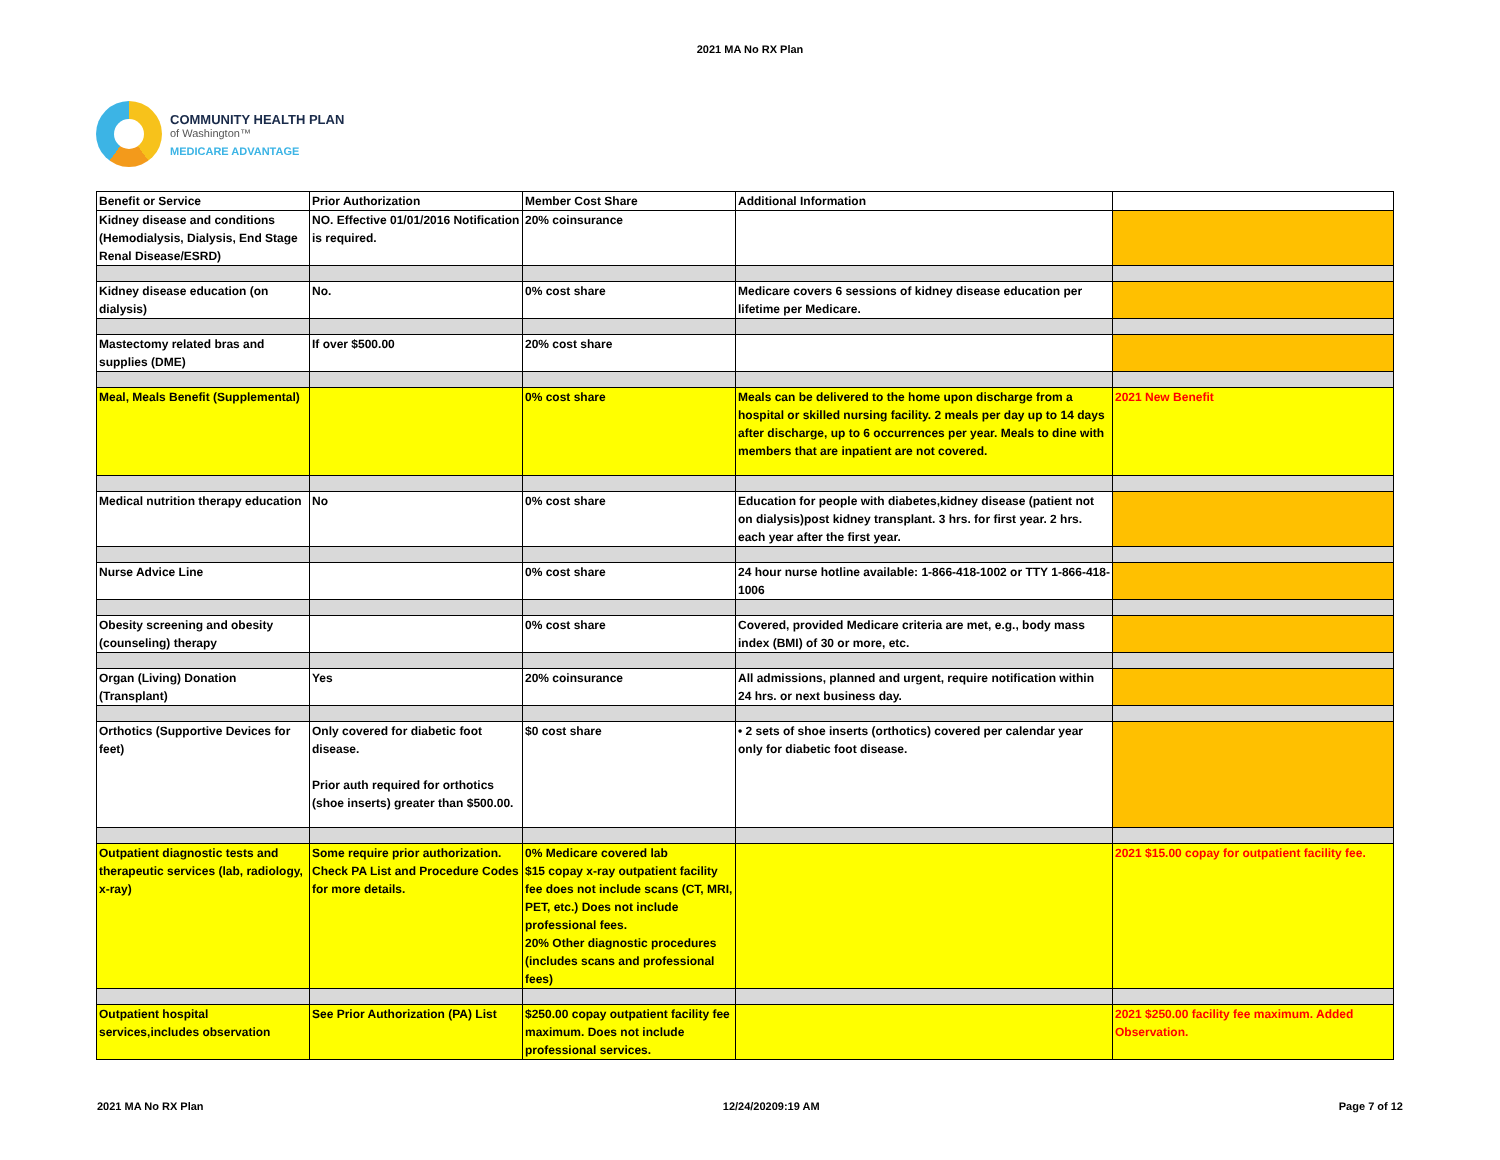2021 MA No RX Plan
COMMUNITY HEALTH PLAN
of Washington™
MEDICARE ADVANTAGE
| Benefit or Service | Prior Authorization | Member Cost Share | Additional Information | |
| --- | --- | --- | --- | --- |
| Kidney disease and conditions (Hemodialysis, Dialysis, End Stage Renal Disease/ESRD) | NO. Effective 01/01/2016 Notification is required. | 20% coinsurance | | |
| Kidney disease education (on dialysis) | No. | 0% cost share | Medicare covers 6 sessions of kidney disease education per lifetime per Medicare. | |
| Mastectomy related bras and supplies (DME) | If over $500.00 | 20% cost share | | |
| Meal, Meals Benefit (Supplemental) | | 0% cost share | Meals can be delivered to the home upon discharge from a hospital or skilled nursing facility. 2 meals per day up to 14 days after discharge, up to 6 occurrences per year. Meals to dine with members that are inpatient are not covered. | 2021 New Benefit |
| Medical nutrition therapy education | No | 0% cost share | Education for people with diabetes,kidney disease (patient not on dialysis)post kidney transplant. 3 hrs. for first year. 2 hrs. each year after the first year. | |
| Nurse Advice Line | | 0% cost share | 24 hour nurse hotline available: 1-866-418-1002 or TTY 1-866-418-1006 | |
| Obesity screening and obesity (counseling) therapy | | 0% cost share | Covered, provided Medicare criteria are met, e.g., body mass index (BMI) of 30 or more, etc. | |
| Organ (Living) Donation (Transplant) | Yes | 20% coinsurance | All admissions, planned and urgent, require notification within 24 hrs. or next business day. | |
| Orthotics (Supportive Devices for feet) | Only covered for diabetic foot disease. Prior auth required for orthotics (shoe inserts) greater than $500.00. | $0 cost share | • 2 sets of shoe inserts (orthotics) covered per calendar year only for diabetic foot disease. | |
| Outpatient diagnostic tests and therapeutic services (lab, radiology, x-ray) | Some require prior authorization. Check PA List and Procedure Codes for more details. | 0% Medicare covered lab $15 copay x-ray outpatient facility fee does not include scans (CT, MRI, PET, etc.) Does not include professional fees. 20% Other diagnostic procedures (includes scans and professional fees) | | 2021 $15.00 copay for outpatient facility fee. |
| Outpatient hospital services,includes observation | See Prior Authorization (PA) List | $250.00 copay outpatient facility fee maximum. Does not include professional services. | | 2021 $250.00 facility fee maximum. Added Observation. |
2021 MA No RX Plan 12/24/20209:19 AM Page 7 of 12